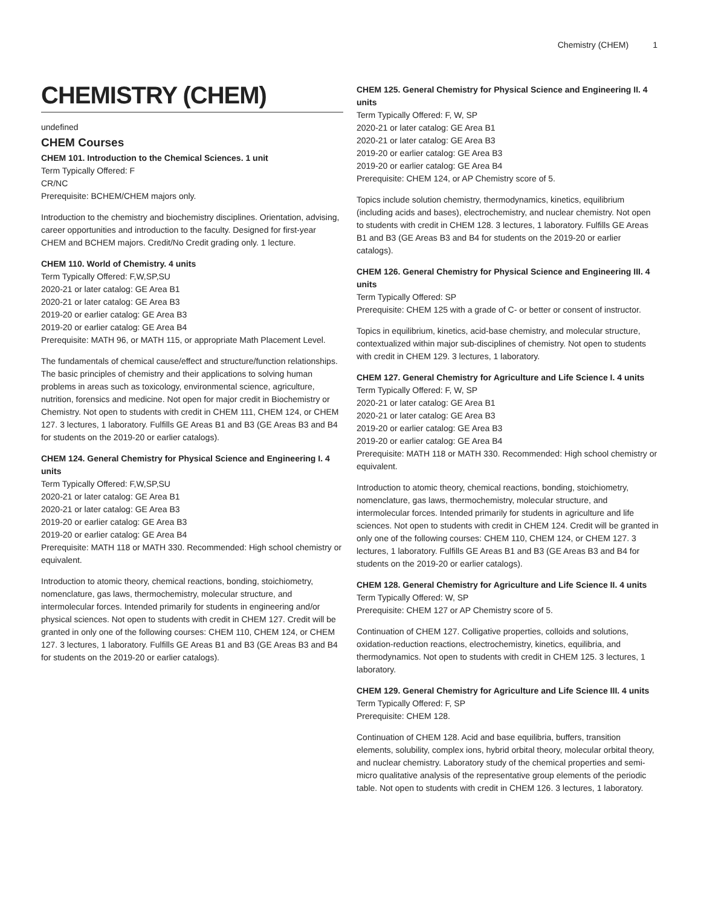Chemistry (CHEM) 1
CHEMISTRY (CHEM)
undefined
CHEM Courses
CHEM 101. Introduction to the Chemical Sciences. 1 unit
Term Typically Offered: F
CR/NC
Prerequisite: BCHEM/CHEM majors only.
Introduction to the chemistry and biochemistry disciplines. Orientation, advising, career opportunities and introduction to the faculty. Designed for first-year CHEM and BCHEM majors. Credit/No Credit grading only. 1 lecture.
CHEM 110. World of Chemistry. 4 units
Term Typically Offered: F,W,SP,SU
2020-21 or later catalog: GE Area B1
2020-21 or later catalog: GE Area B3
2019-20 or earlier catalog: GE Area B3
2019-20 or earlier catalog: GE Area B4
Prerequisite: MATH 96, or MATH 115, or appropriate Math Placement Level.
The fundamentals of chemical cause/effect and structure/function relationships. The basic principles of chemistry and their applications to solving human problems in areas such as toxicology, environmental science, agriculture, nutrition, forensics and medicine. Not open for major credit in Biochemistry or Chemistry. Not open to students with credit in CHEM 111, CHEM 124, or CHEM 127. 3 lectures, 1 laboratory. Fulfills GE Areas B1 and B3 (GE Areas B3 and B4 for students on the 2019-20 or earlier catalogs).
CHEM 124. General Chemistry for Physical Science and Engineering I. 4 units
Term Typically Offered: F,W,SP,SU
2020-21 or later catalog: GE Area B1
2020-21 or later catalog: GE Area B3
2019-20 or earlier catalog: GE Area B3
2019-20 or earlier catalog: GE Area B4
Prerequisite: MATH 118 or MATH 330. Recommended: High school chemistry or equivalent.
Introduction to atomic theory, chemical reactions, bonding, stoichiometry, nomenclature, gas laws, thermochemistry, molecular structure, and intermolecular forces. Intended primarily for students in engineering and/or physical sciences. Not open to students with credit in CHEM 127. Credit will be granted in only one of the following courses: CHEM 110, CHEM 124, or CHEM 127. 3 lectures, 1 laboratory. Fulfills GE Areas B1 and B3 (GE Areas B3 and B4 for students on the 2019-20 or earlier catalogs).
CHEM 125. General Chemistry for Physical Science and Engineering II. 4 units
Term Typically Offered: F, W, SP
2020-21 or later catalog: GE Area B1
2020-21 or later catalog: GE Area B3
2019-20 or earlier catalog: GE Area B3
2019-20 or earlier catalog: GE Area B4
Prerequisite: CHEM 124, or AP Chemistry score of 5.
Topics include solution chemistry, thermodynamics, kinetics, equilibrium (including acids and bases), electrochemistry, and nuclear chemistry. Not open to students with credit in CHEM 128. 3 lectures, 1 laboratory. Fulfills GE Areas B1 and B3 (GE Areas B3 and B4 for students on the 2019-20 or earlier catalogs).
CHEM 126. General Chemistry for Physical Science and Engineering III. 4 units
Term Typically Offered: SP
Prerequisite: CHEM 125 with a grade of C- or better or consent of instructor.
Topics in equilibrium, kinetics, acid-base chemistry, and molecular structure, contextualized within major sub-disciplines of chemistry. Not open to students with credit in CHEM 129. 3 lectures, 1 laboratory.
CHEM 127. General Chemistry for Agriculture and Life Science I. 4 units
Term Typically Offered: F, W, SP
2020-21 or later catalog: GE Area B1
2020-21 or later catalog: GE Area B3
2019-20 or earlier catalog: GE Area B3
2019-20 or earlier catalog: GE Area B4
Prerequisite: MATH 118 or MATH 330. Recommended: High school chemistry or equivalent.
Introduction to atomic theory, chemical reactions, bonding, stoichiometry, nomenclature, gas laws, thermochemistry, molecular structure, and intermolecular forces. Intended primarily for students in agriculture and life sciences. Not open to students with credit in CHEM 124. Credit will be granted in only one of the following courses: CHEM 110, CHEM 124, or CHEM 127. 3 lectures, 1 laboratory. Fulfills GE Areas B1 and B3 (GE Areas B3 and B4 for students on the 2019-20 or earlier catalogs).
CHEM 128. General Chemistry for Agriculture and Life Science II. 4 units
Term Typically Offered: W, SP
Prerequisite: CHEM 127 or AP Chemistry score of 5.
Continuation of CHEM 127. Colligative properties, colloids and solutions, oxidation-reduction reactions, electrochemistry, kinetics, equilibria, and thermodynamics. Not open to students with credit in CHEM 125. 3 lectures, 1 laboratory.
CHEM 129. General Chemistry for Agriculture and Life Science III. 4 units
Term Typically Offered: F, SP
Prerequisite: CHEM 128.
Continuation of CHEM 128. Acid and base equilibria, buffers, transition elements, solubility, complex ions, hybrid orbital theory, molecular orbital theory, and nuclear chemistry. Laboratory study of the chemical properties and semi-micro qualitative analysis of the representative group elements of the periodic table. Not open to students with credit in CHEM 126. 3 lectures, 1 laboratory.